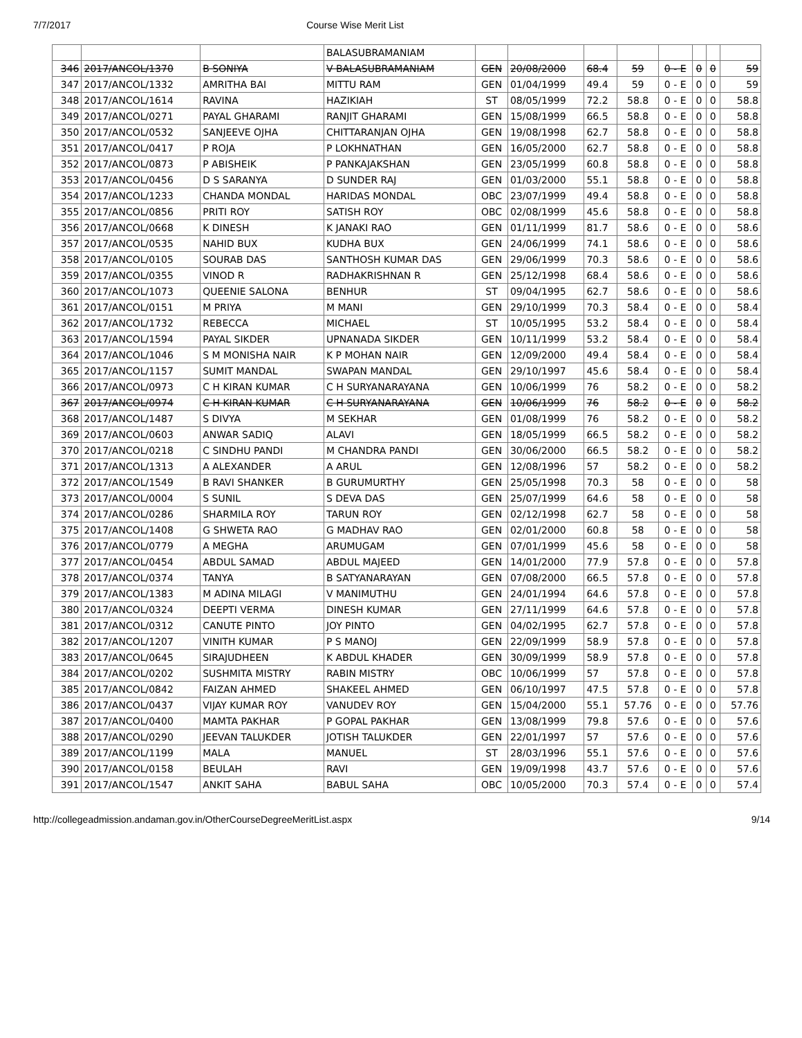7/7/2017 Course Wise Merit List
| | | | BALASUBRAMANIAM | | | | | | | | |
| 346 | 2017/ANCOL/1370 | B SONIYA | V BALASUBRAMANIAM | GEN | 20/08/2000 | 68.4 | 59 | 0 - E | 0 | 0 | 59 |
| 347 | 2017/ANCOL/1332 | AMRITHA BAI | MITTU RAM | GEN | 01/04/1999 | 49.4 | 59 | 0 - E | 0 | 0 | 59 |
| 348 | 2017/ANCOL/1614 | RAVINA | HAZIKIAH | ST | 08/05/1999 | 72.2 | 58.8 | 0 - E | 0 | 0 | 58.8 |
| 349 | 2017/ANCOL/0271 | PAYAL GHARAMI | RANJIT GHARAMI | GEN | 15/08/1999 | 66.5 | 58.8 | 0 - E | 0 | 0 | 58.8 |
| 350 | 2017/ANCOL/0532 | SANJEEVE OJHA | CHITTARANJAN OJHA | GEN | 19/08/1998 | 62.7 | 58.8 | 0 - E | 0 | 0 | 58.8 |
| 351 | 2017/ANCOL/0417 | P ROJA | P LOKHNATHAN | GEN | 16/05/2000 | 62.7 | 58.8 | 0 - E | 0 | 0 | 58.8 |
| 352 | 2017/ANCOL/0873 | P ABISHEIK | P PANKAJAKSHAN | GEN | 23/05/1999 | 60.8 | 58.8 | 0 - E | 0 | 0 | 58.8 |
| 353 | 2017/ANCOL/0456 | D S SARANYA | D SUNDER RAJ | GEN | 01/03/2000 | 55.1 | 58.8 | 0 - E | 0 | 0 | 58.8 |
| 354 | 2017/ANCOL/1233 | CHANDA MONDAL | HARIDAS MONDAL | OBC | 23/07/1999 | 49.4 | 58.8 | 0 - E | 0 | 0 | 58.8 |
| 355 | 2017/ANCOL/0856 | PRITI ROY | SATISH ROY | OBC | 02/08/1999 | 45.6 | 58.8 | 0 - E | 0 | 0 | 58.8 |
| 356 | 2017/ANCOL/0668 | K DINESH | K JANAKI RAO | GEN | 01/11/1999 | 81.7 | 58.6 | 0 - E | 0 | 0 | 58.6 |
| 357 | 2017/ANCOL/0535 | NAHID BUX | KUDHA BUX | GEN | 24/06/1999 | 74.1 | 58.6 | 0 - E | 0 | 0 | 58.6 |
| 358 | 2017/ANCOL/0105 | SOURAB DAS | SANTHOSH KUMAR DAS | GEN | 29/06/1999 | 70.3 | 58.6 | 0 - E | 0 | 0 | 58.6 |
| 359 | 2017/ANCOL/0355 | VINOD R | RADHAKRISHNAN R | GEN | 25/12/1998 | 68.4 | 58.6 | 0 - E | 0 | 0 | 58.6 |
| 360 | 2017/ANCOL/1073 | QUEENIE SALONA | BENHUR | ST | 09/04/1995 | 62.7 | 58.6 | 0 - E | 0 | 0 | 58.6 |
| 361 | 2017/ANCOL/0151 | M PRIYA | M MANI | GEN | 29/10/1999 | 70.3 | 58.4 | 0 - E | 0 | 0 | 58.4 |
| 362 | 2017/ANCOL/1732 | REBECCA | MICHAEL | ST | 10/05/1995 | 53.2 | 58.4 | 0 - E | 0 | 0 | 58.4 |
| 363 | 2017/ANCOL/1594 | PAYAL SIKDER | UPNANADA SIKDER | GEN | 10/11/1999 | 53.2 | 58.4 | 0 - E | 0 | 0 | 58.4 |
| 364 | 2017/ANCOL/1046 | S M MONISHA NAIR | K P MOHAN NAIR | GEN | 12/09/2000 | 49.4 | 58.4 | 0 - E | 0 | 0 | 58.4 |
| 365 | 2017/ANCOL/1157 | SUMIT MANDAL | SWAPAN MANDAL | GEN | 29/10/1997 | 45.6 | 58.4 | 0 - E | 0 | 0 | 58.4 |
| 366 | 2017/ANCOL/0973 | C H KIRAN KUMAR | C H SURYANARAYANA | GEN | 10/06/1999 | 76 | 58.2 | 0 - E | 0 | 0 | 58.2 |
| 367 | 2017/ANCOL/0974 | C H KIRAN KUMAR | C H SURYANARAYANA | GEN | 10/06/1999 | 76 | 58.2 | 0 - E | 0 | 0 | 58.2 |
| 368 | 2017/ANCOL/1487 | S DIVYA | M SEKHAR | GEN | 01/08/1999 | 76 | 58.2 | 0 - E | 0 | 0 | 58.2 |
| 369 | 2017/ANCOL/0603 | ANWAR SADIQ | ALAVI | GEN | 18/05/1999 | 66.5 | 58.2 | 0 - E | 0 | 0 | 58.2 |
| 370 | 2017/ANCOL/0218 | C SINDHU PANDI | M CHANDRA PANDI | GEN | 30/06/2000 | 66.5 | 58.2 | 0 - E | 0 | 0 | 58.2 |
| 371 | 2017/ANCOL/1313 | A ALEXANDER | A ARUL | GEN | 12/08/1996 | 57 | 58.2 | 0 - E | 0 | 0 | 58.2 |
| 372 | 2017/ANCOL/1549 | B RAVI SHANKER | B GURUMURTHY | GEN | 25/05/1998 | 70.3 | 58 | 0 - E | 0 | 0 | 58 |
| 373 | 2017/ANCOL/0004 | S SUNIL | S DEVA DAS | GEN | 25/07/1999 | 64.6 | 58 | 0 - E | 0 | 0 | 58 |
| 374 | 2017/ANCOL/0286 | SHARMILA ROY | TARUN ROY | GEN | 02/12/1998 | 62.7 | 58 | 0 - E | 0 | 0 | 58 |
| 375 | 2017/ANCOL/1408 | G SHWETA RAO | G MADHAV RAO | GEN | 02/01/2000 | 60.8 | 58 | 0 - E | 0 | 0 | 58 |
| 376 | 2017/ANCOL/0779 | A MEGHA | ARUMUGAM | GEN | 07/01/1999 | 45.6 | 58 | 0 - E | 0 | 0 | 58 |
| 377 | 2017/ANCOL/0454 | ABDUL SAMAD | ABDUL MAJEED | GEN | 14/01/2000 | 77.9 | 57.8 | 0 - E | 0 | 0 | 57.8 |
| 378 | 2017/ANCOL/0374 | TANYA | B SATYANARAYAN | GEN | 07/08/2000 | 66.5 | 57.8 | 0 - E | 0 | 0 | 57.8 |
| 379 | 2017/ANCOL/1383 | M ADINA MILAGI | V MANIMUTHU | GEN | 24/01/1994 | 64.6 | 57.8 | 0 - E | 0 | 0 | 57.8 |
| 380 | 2017/ANCOL/0324 | DEEPTI VERMA | DINESH KUMAR | GEN | 27/11/1999 | 64.6 | 57.8 | 0 - E | 0 | 0 | 57.8 |
| 381 | 2017/ANCOL/0312 | CANUTE PINTO | JOY PINTO | GEN | 04/02/1995 | 62.7 | 57.8 | 0 - E | 0 | 0 | 57.8 |
| 382 | 2017/ANCOL/1207 | VINITH KUMAR | P S MANOJ | GEN | 22/09/1999 | 58.9 | 57.8 | 0 - E | 0 | 0 | 57.8 |
| 383 | 2017/ANCOL/0645 | SIRAJUDHEEN | K ABDUL KHADER | GEN | 30/09/1999 | 58.9 | 57.8 | 0 - E | 0 | 0 | 57.8 |
| 384 | 2017/ANCOL/0202 | SUSHMITA MISTRY | RABIN MISTRY | OBC | 10/06/1999 | 57 | 57.8 | 0 - E | 0 | 0 | 57.8 |
| 385 | 2017/ANCOL/0842 | FAIZAN AHMED | SHAKEEL AHMED | GEN | 06/10/1997 | 47.5 | 57.8 | 0 - E | 0 | 0 | 57.8 |
| 386 | 2017/ANCOL/0437 | VIJAY KUMAR ROY | VANUDEV ROY | GEN | 15/04/2000 | 55.1 | 57.76 | 0 - E | 0 | 0 | 57.76 |
| 387 | 2017/ANCOL/0400 | MAMTA PAKHAR | P GOPAL PAKHAR | GEN | 13/08/1999 | 79.8 | 57.6 | 0 - E | 0 | 0 | 57.6 |
| 388 | 2017/ANCOL/0290 | JEEVAN TALUKDER | JOTISH TALUKDER | GEN | 22/01/1997 | 57 | 57.6 | 0 - E | 0 | 0 | 57.6 |
| 389 | 2017/ANCOL/1199 | MALA | MANUEL | ST | 28/03/1996 | 55.1 | 57.6 | 0 - E | 0 | 0 | 57.6 |
| 390 | 2017/ANCOL/0158 | BEULAH | RAVI | GEN | 19/09/1998 | 43.7 | 57.6 | 0 - E | 0 | 0 | 57.6 |
| 391 | 2017/ANCOL/1547 | ANKIT SAHA | BABUL SAHA | OBC | 10/05/2000 | 70.3 | 57.4 | 0 - E | 0 | 0 | 57.4 |
http://collegeadmission.andaman.gov.in/OtherCourseDegreeMeritList.aspx 9/14